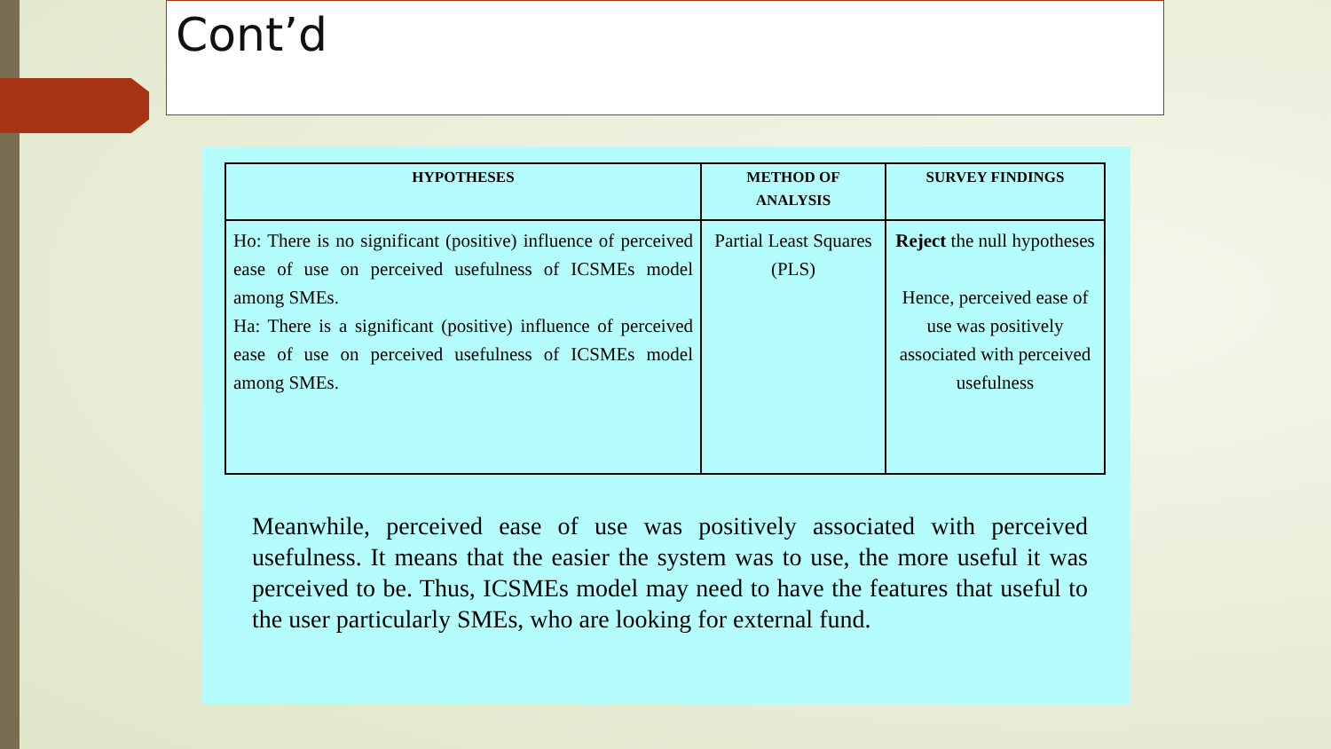Cont’d
| HYPOTHESES | METHOD OF ANALYSIS | SURVEY FINDINGS |
| --- | --- | --- |
| Ho: There is no significant (positive) influence of perceived ease of use on perceived usefulness of ICSMEs model among SMEs. Ha: There is a significant (positive) influence of perceived ease of use on perceived usefulness of ICSMEs model among SMEs. | Partial Least Squares (PLS) | Reject the null hypotheses Hence, perceived ease of use was positively associated with perceived usefulness |
Meanwhile, perceived ease of use was positively associated with perceived usefulness. It means that the easier the system was to use, the more useful it was perceived to be. Thus, ICSMEs model may need to have the features that useful to the user particularly SMEs, who are looking for external fund.